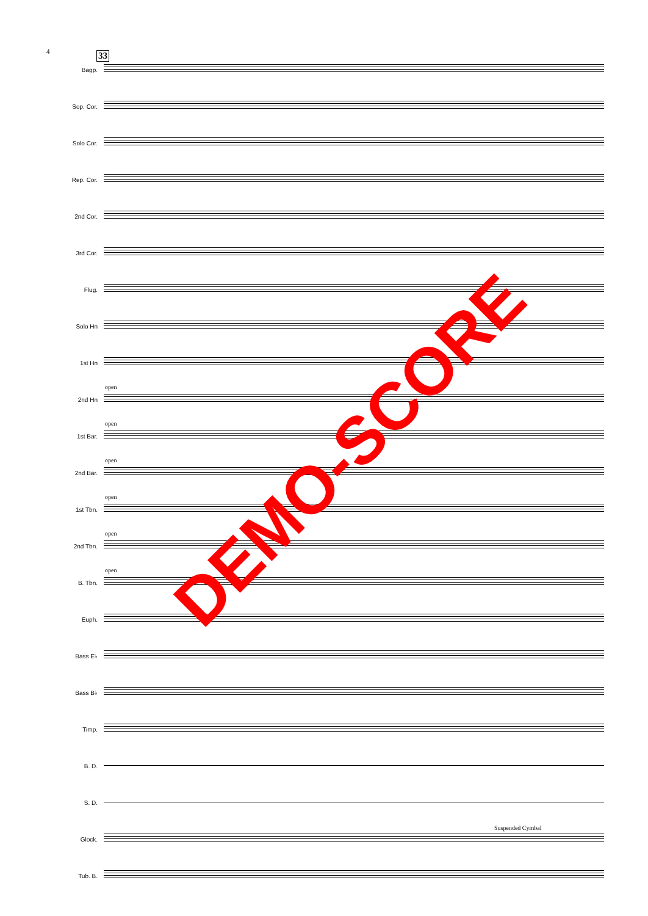4 33
Bagp.
Sop. Cor.
Solo Cor.
Rep. Cor.
2nd Cor.
3rd Cor.
Flug.
Solo Hn
1st Hn
open
2nd Hn
open
1st Bar.
open
2nd Bar.
open
1st Tbn.
open
2nd Tbn.
open
B. Tbn.
Euph.
Bass E♭
Bass B♭
Timp.
B. D.
S. D.
Suspended Cymbal
Glock.
Tub. B.
DEMO-SCORE